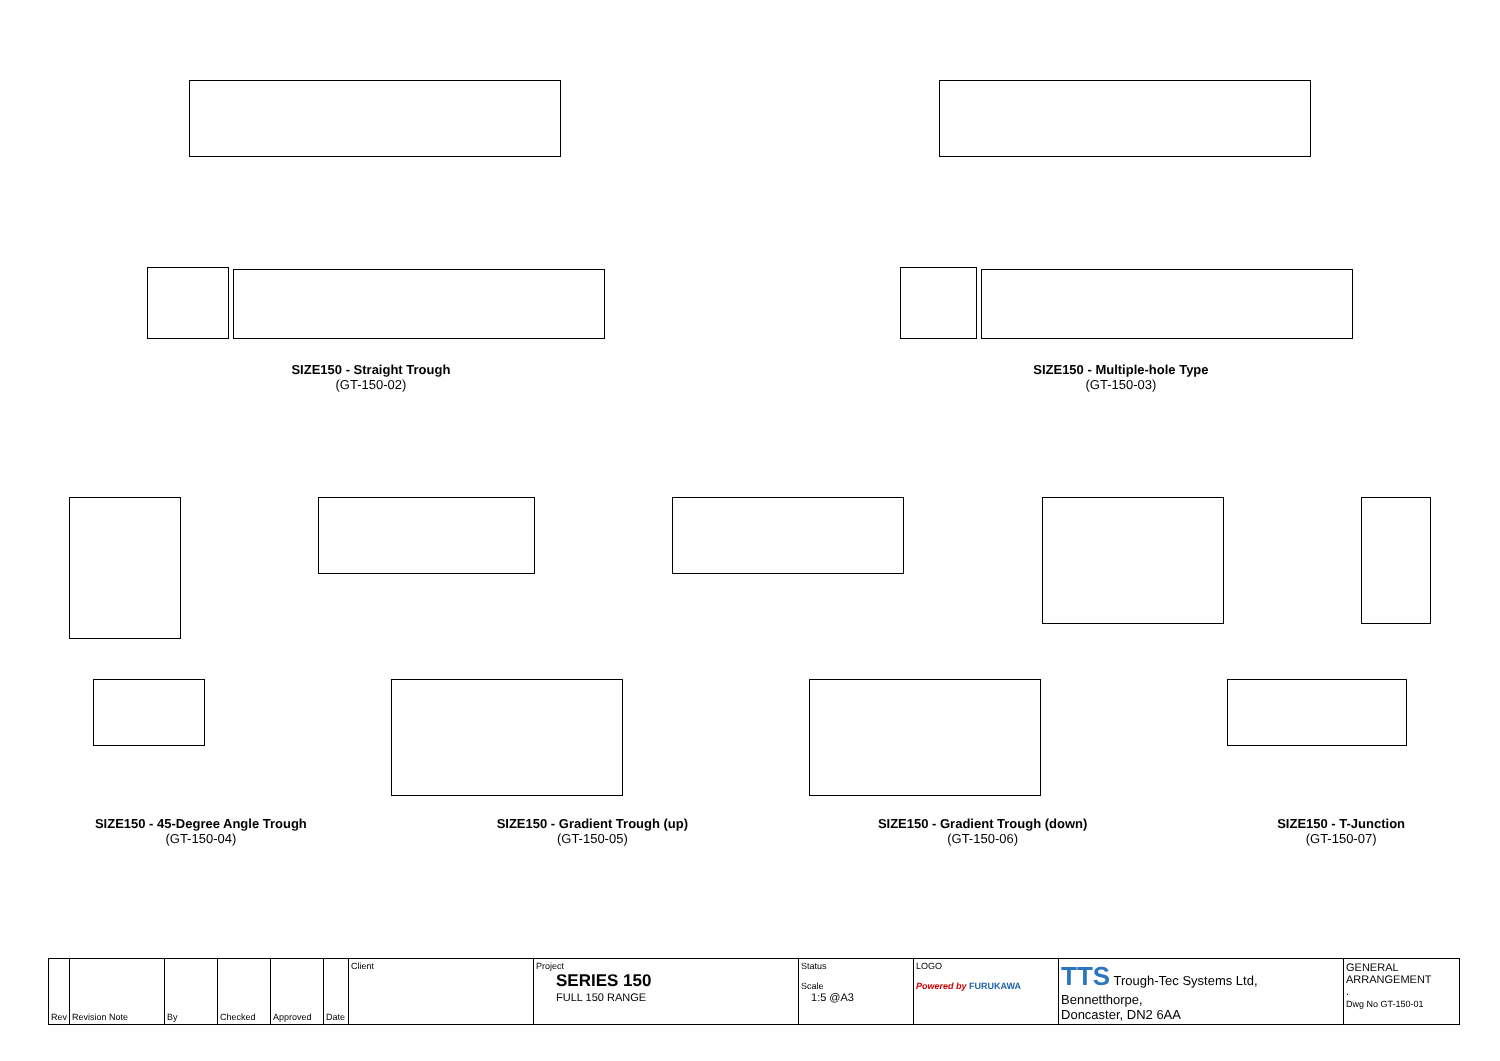SIZE150 - Straight Trough
(GT-150-02)
SIZE150 - Multiple-hole Type
(GT-150-03)
SIZE150 - 45-Degree Angle Trough
(GT-150-04)
SIZE150 - Gradient Trough (up)
(GT-150-05)
SIZE150 - Gradient Trough (down)
(GT-150-06)
SIZE150 - T-Junction
(GT-150-07)
| Rev | Revision Note | By | Checked | Approved | Date | Client | Project SERIES 150 FULL 150 RANGE | Status Scale 1:5 @A3 | LOGO Powered by FURUKAWA | TTS Trough-Tec Systems Ltd, Bennetthorpe, Doncaster, DN2 6AA | GENERAL ARRANGEMENT . Dwg No GT-150-01 |